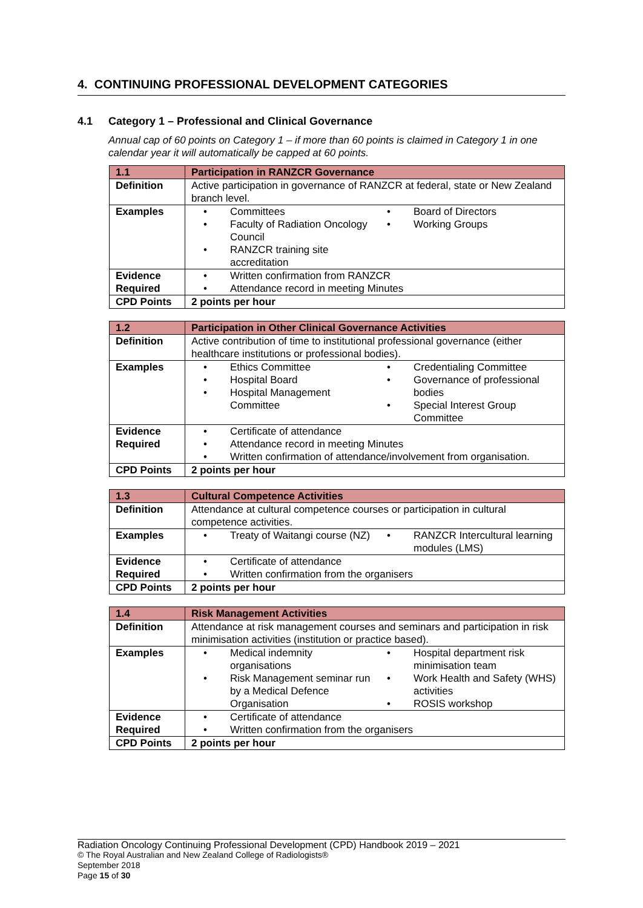4. CONTINUING PROFESSIONAL DEVELOPMENT CATEGORIES
4.1 Category 1 – Professional and Clinical Governance
Annual cap of 60 points on Category 1 – if more than 60 points is claimed in Category 1 in one calendar year it will automatically be capped at 60 points.
| 1.1 | Participation in RANZCR Governance |
| Definition | Active participation in governance of RANZCR at federal, state or New Zealand branch level. |
| Examples | Committees Faculty of Radiation Oncology Council RANZCR training site accreditation Board of Directors Working Groups |
| Evidence Required | Written confirmation from RANZCR Attendance record in meeting Minutes |
| CPD Points | 2 points per hour |
| 1.2 | Participation in Other Clinical Governance Activities |
| Definition | Active contribution of time to institutional professional governance (either healthcare institutions or professional bodies). |
| Examples | Ethics Committee Hospital Board Hospital Management Committee Credentialing Committee Governance of professional bodies Special Interest Group Committee |
| Evidence Required | Certificate of attendance Attendance record in meeting Minutes Written confirmation of attendance/involvement from organisation. |
| CPD Points | 2 points per hour |
| 1.3 | Cultural Competence Activities |
| Definition | Attendance at cultural competence courses or participation in cultural competence activities. |
| Examples | Treaty of Waitangi course (NZ) RANZCR Intercultural learning modules (LMS) |
| Evidence Required | Certificate of attendance Written confirmation from the organisers |
| CPD Points | 2 points per hour |
| 1.4 | Risk Management Activities |
| Definition | Attendance at risk management courses and seminars and participation in risk minimisation activities (institution or practice based). |
| Examples | Medical indemnity organisations Risk Management seminar run by a Medical Defence Organisation Hospital department risk minimisation team Work Health and Safety (WHS) activities ROSIS workshop |
| Evidence Required | Certificate of attendance Written confirmation from the organisers |
| CPD Points | 2 points per hour |
Radiation Oncology Continuing Professional Development (CPD) Handbook 2019 – 2021
© The Royal Australian and New Zealand College of Radiologists®
September 2018
Page 15 of 30